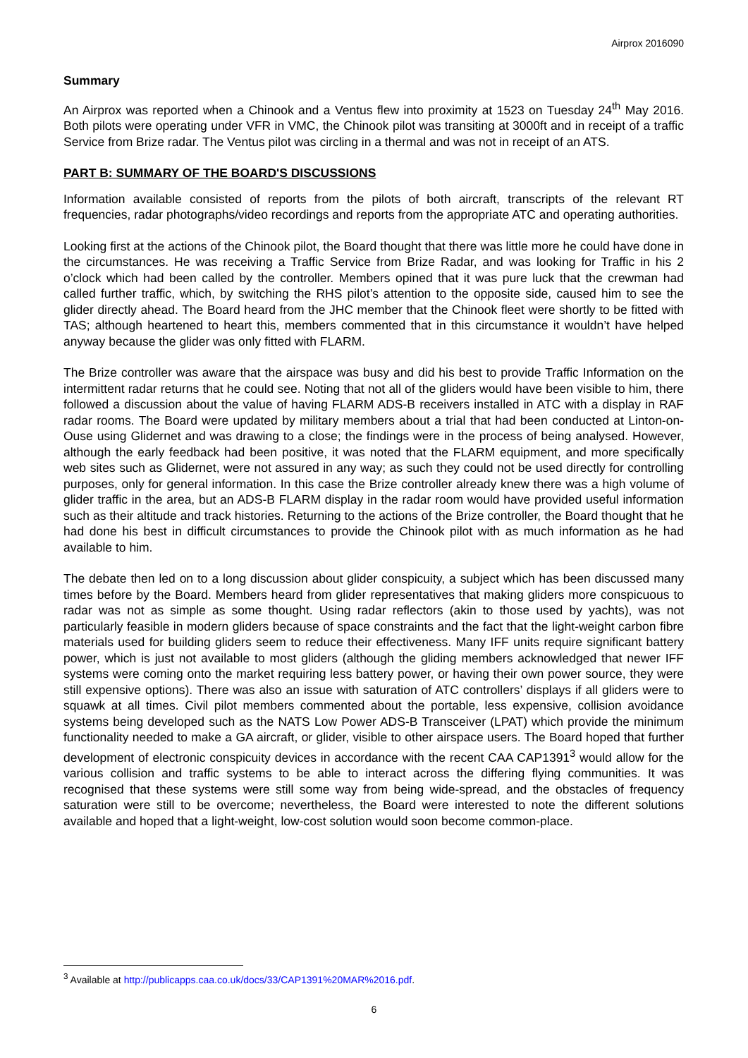Airprox 2016090
Summary
An Airprox was reported when a Chinook and a Ventus flew into proximity at 1523 on Tuesday 24<sup>th</sup> May 2016. Both pilots were operating under VFR in VMC, the Chinook pilot was transiting at 3000ft and in receipt of a traffic Service from Brize radar. The Ventus pilot was circling in a thermal and was not in receipt of an ATS.
PART B: SUMMARY OF THE BOARD'S DISCUSSIONS
Information available consisted of reports from the pilots of both aircraft, transcripts of the relevant RT frequencies, radar photographs/video recordings and reports from the appropriate ATC and operating authorities.
Looking first at the actions of the Chinook pilot, the Board thought that there was little more he could have done in the circumstances. He was receiving a Traffic Service from Brize Radar, and was looking for Traffic in his 2 o’clock which had been called by the controller. Members opined that it was pure luck that the crewman had called further traffic, which, by switching the RHS pilot’s attention to the opposite side, caused him to see the glider directly ahead. The Board heard from the JHC member that the Chinook fleet were shortly to be fitted with TAS; although heartened to heart this, members commented that in this circumstance it wouldn’t have helped anyway because the glider was only fitted with FLARM.
The Brize controller was aware that the airspace was busy and did his best to provide Traffic Information on the intermittent radar returns that he could see. Noting that not all of the gliders would have been visible to him, there followed a discussion about the value of having FLARM ADS-B receivers installed in ATC with a display in RAF radar rooms. The Board were updated by military members about a trial that had been conducted at Linton-on-Ouse using Glidernet and was drawing to a close; the findings were in the process of being analysed. However, although the early feedback had been positive, it was noted that the FLARM equipment, and more specifically web sites such as Glidernet, were not assured in any way; as such they could not be used directly for controlling purposes, only for general information. In this case the Brize controller already knew there was a high volume of glider traffic in the area, but an ADS-B FLARM display in the radar room would have provided useful information such as their altitude and track histories. Returning to the actions of the Brize controller, the Board thought that he had done his best in difficult circumstances to provide the Chinook pilot with as much information as he had available to him.
The debate then led on to a long discussion about glider conspicuity, a subject which has been discussed many times before by the Board. Members heard from glider representatives that making gliders more conspicuous to radar was not as simple as some thought. Using radar reflectors (akin to those used by yachts), was not particularly feasible in modern gliders because of space constraints and the fact that the light-weight carbon fibre materials used for building gliders seem to reduce their effectiveness. Many IFF units require significant battery power, which is just not available to most gliders (although the gliding members acknowledged that newer IFF systems were coming onto the market requiring less battery power, or having their own power source, they were still expensive options). There was also an issue with saturation of ATC controllers’ displays if all gliders were to squawk at all times. Civil pilot members commented about the portable, less expensive, collision avoidance systems being developed such as the NATS Low Power ADS-B Transceiver (LPAT) which provide the minimum functionality needed to make a GA aircraft, or glider, visible to other airspace users. The Board hoped that further development of electronic conspicuity devices in accordance with the recent CAA CAP1391<sup>3</sup> would allow for the various collision and traffic systems to be able to interact across the differing flying communities. It was recognised that these systems were still some way from being wide-spread, and the obstacles of frequency saturation were still to be overcome; nevertheless, the Board were interested to note the different solutions available and hoped that a light-weight, low-cost solution would soon become common-place.
<sup>3</sup> Available at http://publicapps.caa.co.uk/docs/33/CAP1391%20MAR%2016.pdf.
6